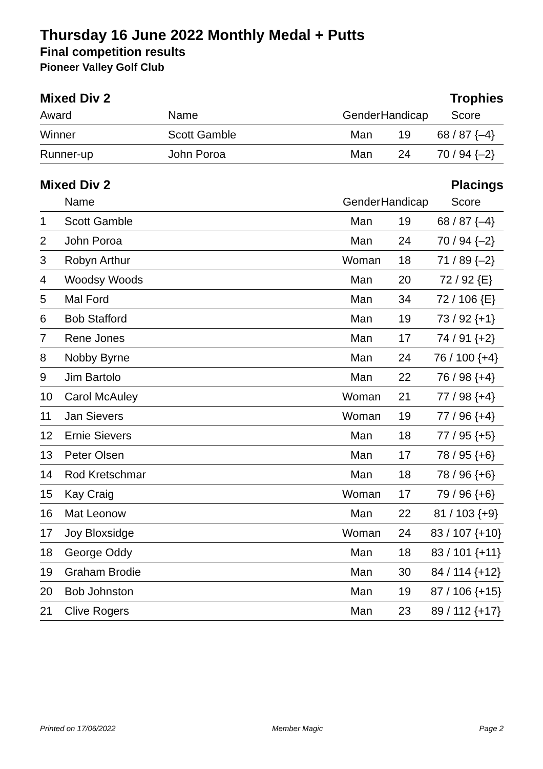Thursday 16 June 2022 Monthly Medal + Putts
Final competition results
Pioneer Valley Golf Club
Mixed Div 2 Trophies
| Award | Name | Gender | Handicap | Score |
| --- | --- | --- | --- | --- |
| Winner | Scott Gamble | Man | 19 | 68 / 87 {–4} |
| Runner-up | John Poroa | Man | 24 | 70 / 94 {–2} |
Mixed Div 2 Placings
| | Name | Gender | Handicap | Score |
| --- | --- | --- | --- | --- |
| 1 | Scott Gamble | Man | 19 | 68 / 87 {–4} |
| 2 | John Poroa | Man | 24 | 70 / 94 {–2} |
| 3 | Robyn Arthur | Woman | 18 | 71 / 89 {–2} |
| 4 | Woodsy Woods | Man | 20 | 72 / 92 {E} |
| 5 | Mal Ford | Man | 34 | 72 / 106 {E} |
| 6 | Bob Stafford | Man | 19 | 73 / 92 {+1} |
| 7 | Rene Jones | Man | 17 | 74 / 91 {+2} |
| 8 | Nobby Byrne | Man | 24 | 76 / 100 {+4} |
| 9 | Jim Bartolo | Man | 22 | 76 / 98 {+4} |
| 10 | Carol McAuley | Woman | 21 | 77 / 98 {+4} |
| 11 | Jan Sievers | Woman | 19 | 77 / 96 {+4} |
| 12 | Ernie Sievers | Man | 18 | 77 / 95 {+5} |
| 13 | Peter Olsen | Man | 17 | 78 / 95 {+6} |
| 14 | Rod Kretschmar | Man | 18 | 78 / 96 {+6} |
| 15 | Kay Craig | Woman | 17 | 79 / 96 {+6} |
| 16 | Mat Leonow | Man | 22 | 81 / 103 {+9} |
| 17 | Joy Bloxsidge | Woman | 24 | 83 / 107 {+10} |
| 18 | George Oddy | Man | 18 | 83 / 101 {+11} |
| 19 | Graham Brodie | Man | 30 | 84 / 114 {+12} |
| 20 | Bob Johnston | Man | 19 | 87 / 106 {+15} |
| 21 | Clive Rogers | Man | 23 | 89 / 112 {+17} |
Printed on 17/06/2022 Member Magic Page 2